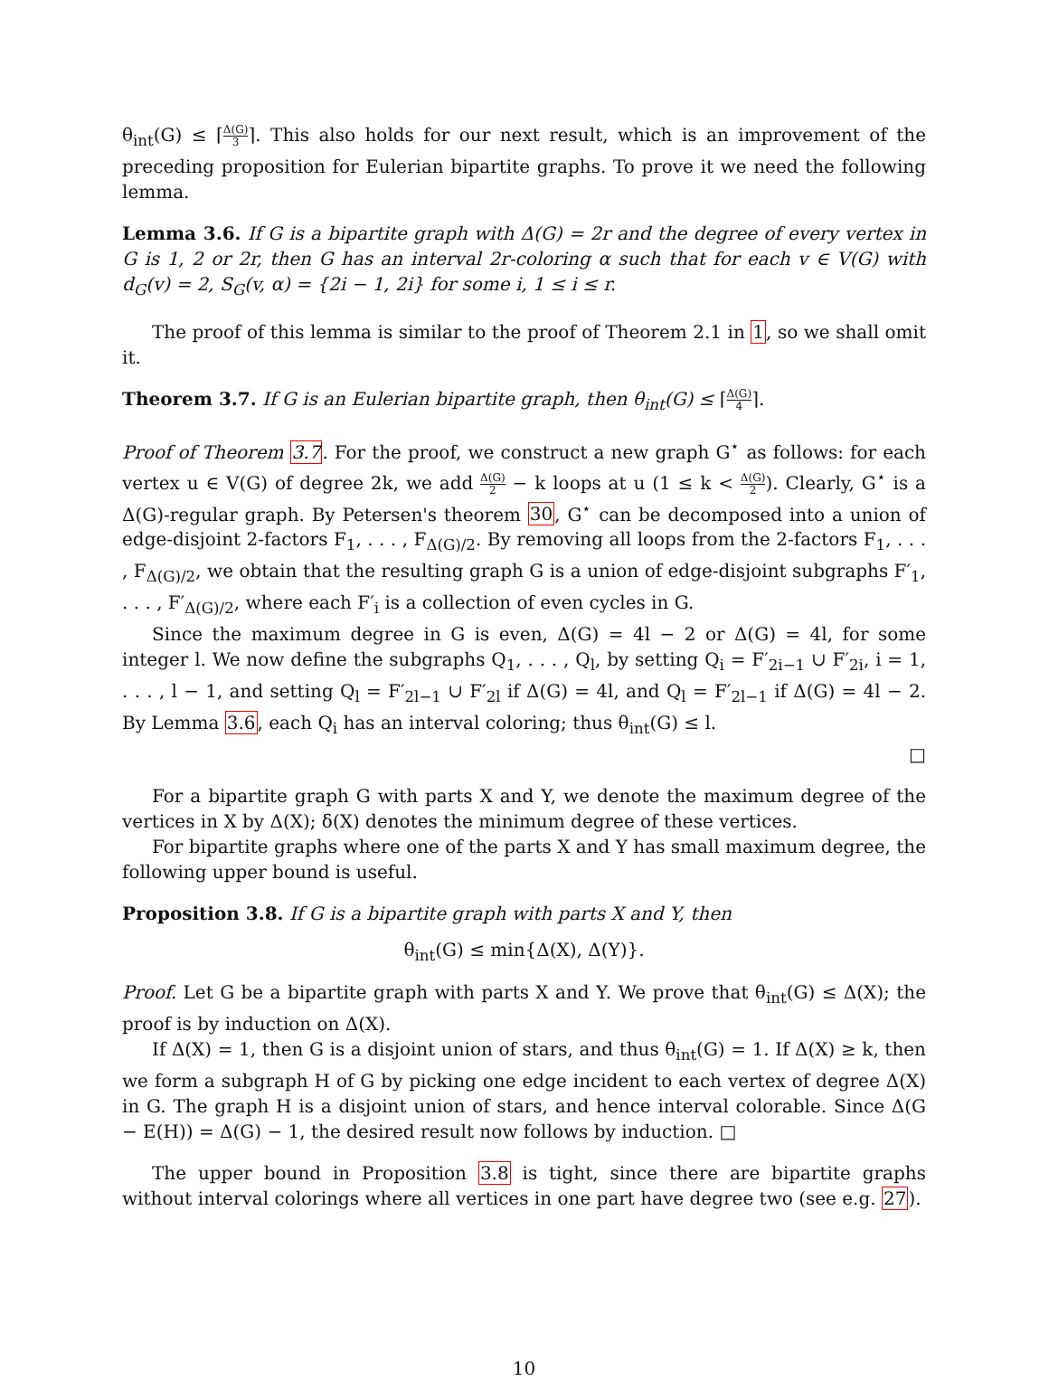θ<sub>int</sub>(G) ≤ ⌈Δ(G) 3⌉. This also holds for our next result, which is an improvement of the preceding proposition for Eulerian bipartite graphs. To prove it we need the following lemma.
Lemma 3.6. If G is a bipartite graph with Δ(G) = 2r and the degree of every vertex in G is 1, 2 or 2r, then G has an interval 2r-coloring α such that for each v ∈ V(G) with d<sub>G</sub>(v) = 2, S<sub>G</sub>(v, α) = {2i − 1, 2i} for some i, 1 ≤ i ≤ r.
The proof of this lemma is similar to the proof of Theorem 2.1 in 1, so we shall omit it.
Theorem 3.7. If G is an Eulerian bipartite graph, then θ<sub>int</sub>(G) ≤ ⌈Δ(G) 4⌉.
Proof of Theorem 3.7. For the proof, we construct a new graph G<sup>⋆</sup> as follows: for each vertex u ∈ V(G) of degree 2k, we add Δ(G) 2 − k loops at u (1 ≤ k < Δ(G) 2). Clearly, G<sup>⋆</sup> is a Δ(G)-regular graph. By Petersen's theorem 30, G<sup>⋆</sup> can be decomposed into a union of edge-disjoint 2-factors F<sub>1</sub>, . . . , F<sub>Δ(G)/2</sub>. By removing all loops from the 2-factors F<sub>1</sub>, . . . , F<sub>Δ(G)/2</sub>, we obtain that the resulting graph G is a union of edge-disjoint subgraphs F′<sub>1</sub>, . . . , F′<sub>Δ(G)/2</sub>, where each F′<sub>i</sub> is a collection of even cycles in G.
Since the maximum degree in G is even, Δ(G) = 4l − 2 or Δ(G) = 4l, for some integer l. We now define the subgraphs Q<sub>1</sub>, . . . , Q<sub>l</sub>, by setting Q<sub>i</sub> = F′<sub>2i−1</sub> ∪ F′<sub>2i</sub>, i = 1, . . . , l − 1, and setting Q<sub>l</sub> = F′<sub>2l−1</sub> ∪ F′<sub>2l</sub> if Δ(G) = 4l, and Q<sub>l</sub> = F′<sub>2l−1</sub> if Δ(G) = 4l − 2. By Lemma 3.6, each Q<sub>i</sub> has an interval coloring; thus θ<sub>int</sub>(G) ≤ l.
□
For a bipartite graph G with parts X and Y, we denote the maximum degree of the vertices in X by Δ(X); δ(X) denotes the minimum degree of these vertices.
For bipartite graphs where one of the parts X and Y has small maximum degree, the following upper bound is useful.
Proposition 3.8. If G is a bipartite graph with parts X and Y, then
θ<sub>int</sub>(G) ≤ min{Δ(X), Δ(Y)}.
Proof. Let G be a bipartite graph with parts X and Y. We prove that θ<sub>int</sub>(G) ≤ Δ(X); the proof is by induction on Δ(X).
If Δ(X) = 1, then G is a disjoint union of stars, and thus θ<sub>int</sub>(G) = 1. If Δ(X) ≥ k, then we form a subgraph H of G by picking one edge incident to each vertex of degree Δ(X) in G. The graph H is a disjoint union of stars, and hence interval colorable. Since Δ(G − E(H)) = Δ(G) − 1, the desired result now follows by induction. □
The upper bound in Proposition 3.8 is tight, since there are bipartite graphs without interval colorings where all vertices in one part have degree two (see e.g. 27).
10